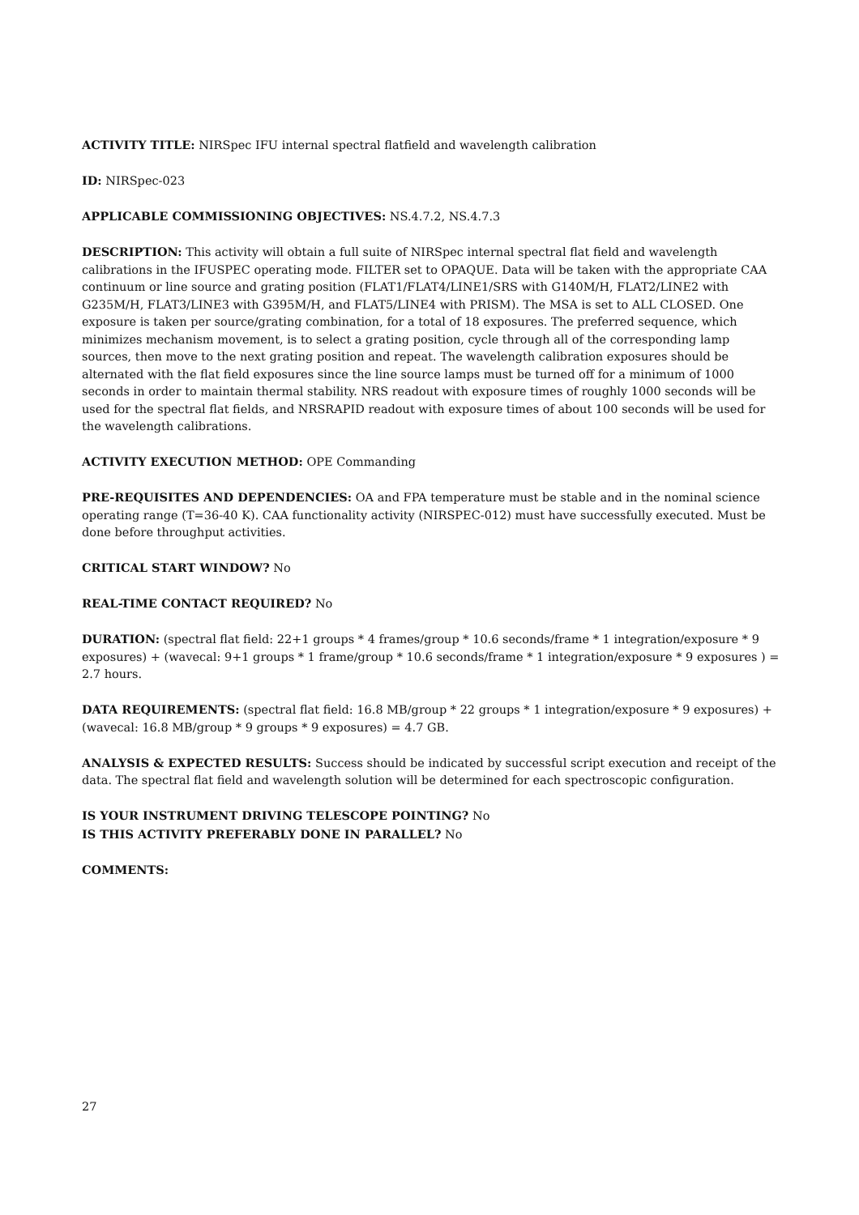ACTIVITY TITLE: NIRSpec IFU internal spectral flatfield and wavelength calibration
ID: NIRSpec-023
APPLICABLE COMMISSIONING OBJECTIVES: NS.4.7.2, NS.4.7.3
DESCRIPTION: This activity will obtain a full suite of NIRSpec internal spectral flat field and wavelength calibrations in the IFUSPEC operating mode. FILTER set to OPAQUE. Data will be taken with the appropriate CAA continuum or line source and grating position (FLAT1/FLAT4/LINE1/SRS with G140M/H, FLAT2/LINE2 with G235M/H, FLAT3/LINE3 with G395M/H, and FLAT5/LINE4 with PRISM). The MSA is set to ALL CLOSED. One exposure is taken per source/grating combination, for a total of 18 exposures. The preferred sequence, which minimizes mechanism movement, is to select a grating position, cycle through all of the corresponding lamp sources, then move to the next grating position and repeat. The wavelength calibration exposures should be alternated with the flat field exposures since the line source lamps must be turned off for a minimum of 1000 seconds in order to maintain thermal stability. NRS readout with exposure times of roughly 1000 seconds will be used for the spectral flat fields, and NRSRAPID readout with exposure times of about 100 seconds will be used for the wavelength calibrations.
ACTIVITY EXECUTION METHOD: OPE Commanding
PRE-REQUISITES AND DEPENDENCIES: OA and FPA temperature must be stable and in the nominal science operating range (T=36-40 K). CAA functionality activity (NIRSPEC-012) must have successfully executed. Must be done before throughput activities.
CRITICAL START WINDOW? No
REAL-TIME CONTACT REQUIRED? No
DURATION: (spectral flat field: 22+1 groups * 4 frames/group * 10.6 seconds/frame * 1 integration/exposure * 9 exposures) + (wavecal: 9+1 groups * 1 frame/group * 10.6 seconds/frame * 1 integration/exposure * 9 exposures ) = 2.7 hours.
DATA REQUIREMENTS: (spectral flat field: 16.8 MB/group * 22 groups * 1 integration/exposure * 9 exposures) + (wavecal: 16.8 MB/group * 9 groups * 9 exposures) = 4.7 GB.
ANALYSIS & EXPECTED RESULTS: Success should be indicated by successful script execution and receipt of the data. The spectral flat field and wavelength solution will be determined for each spectroscopic configuration.
IS YOUR INSTRUMENT DRIVING TELESCOPE POINTING? No
IS THIS ACTIVITY PREFERABLY DONE IN PARALLEL? No
COMMENTS:
27